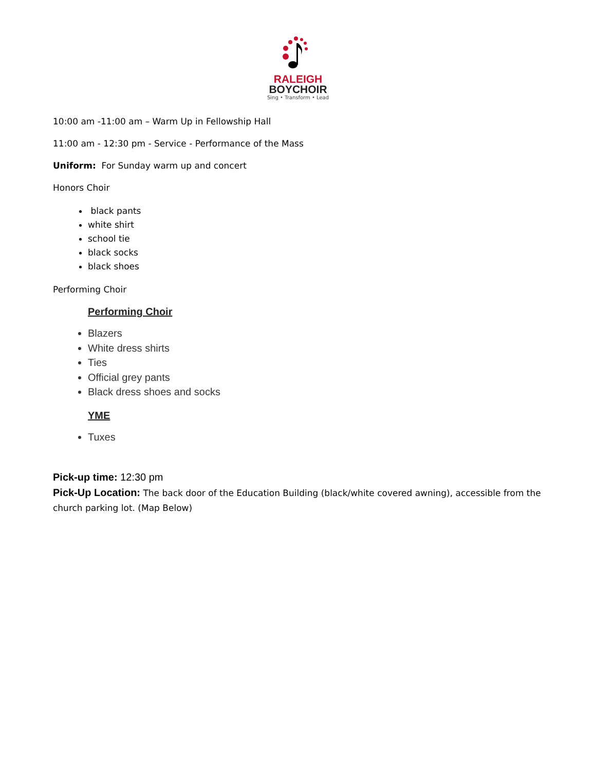RALEIGH
BOYCHOIR
Sing • Transform • Lead
10:00 am -11:00 am – Warm Up in Fellowship Hall
11:00 am - 12:30 pm - Service - Performance of the Mass
Uniform: For Sunday warm up and concert
Honors Choir
black pants
white shirt
school tie
black socks
black shoes
Performing Choir
Performing Choir
Blazers
White dress shirts
Ties
Official grey pants
Black dress shoes and socks
YME
Tuxes
Pick-up time: 12:30 pm
Pick-Up Location: The back door of the Education Building (black/white covered awning), accessible from the church parking lot. (Map Below)